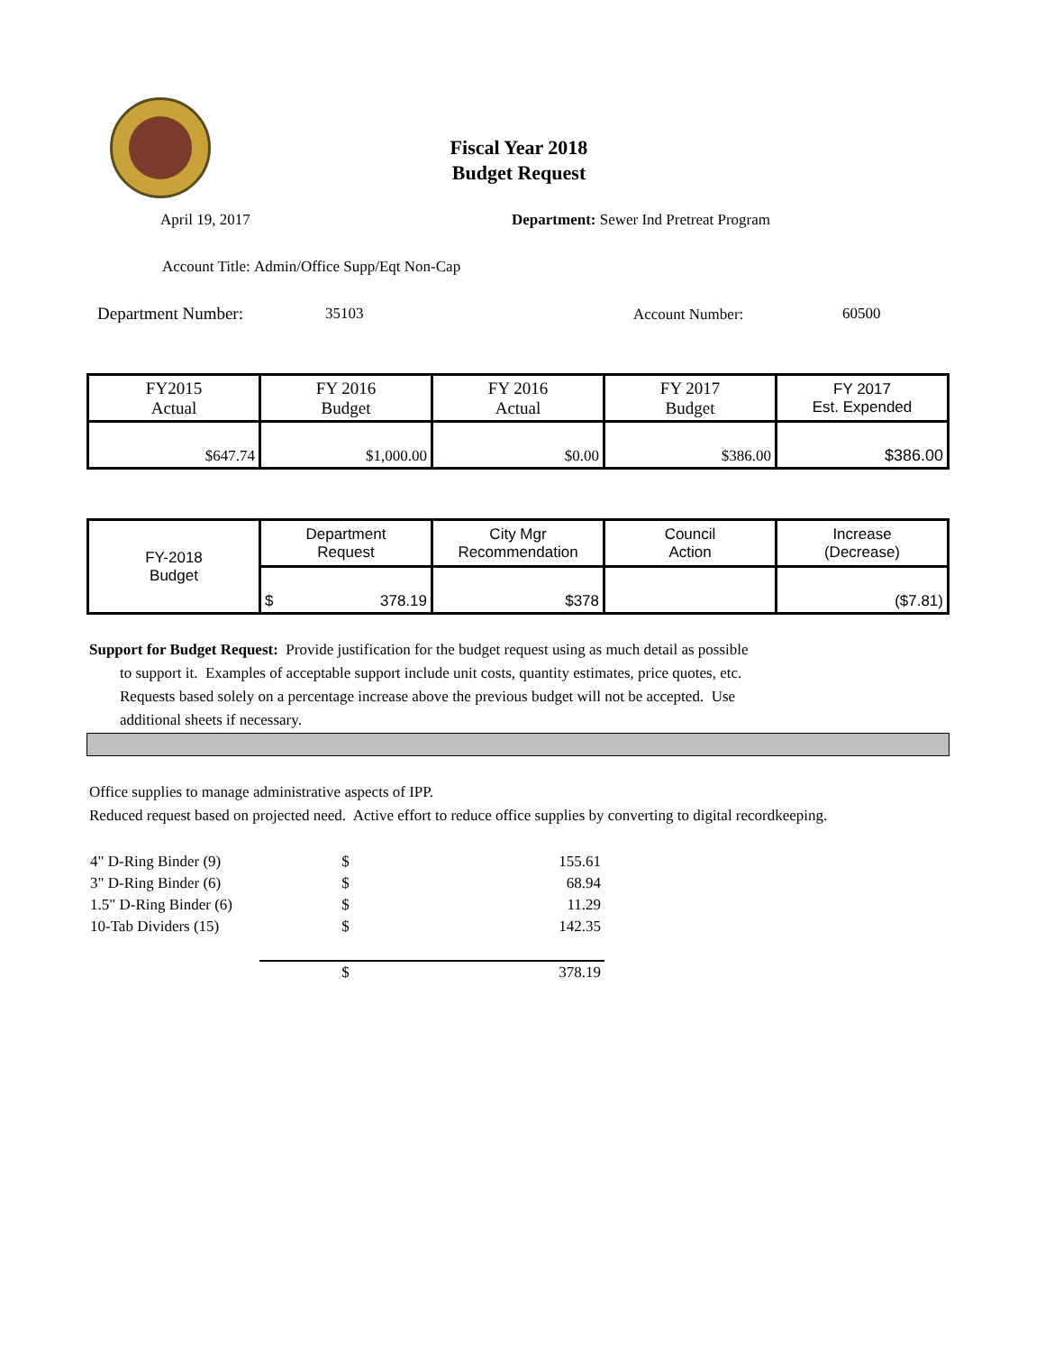Fiscal Year 2018
Budget Request
April 19, 2017
Department: Sewer Ind Pretreat Program
Account Title: Admin/Office Supp/Eqt Non-Cap
Department Number: 35103 Account Number: 60500
| FY2015 Actual | FY 2016 Budget | FY 2016 Actual | FY 2017 Budget | FY 2017 Est. Expended |
| $647.74 | $1,000.00 | $0.00 | $386.00 | $386.00 |
| FY-2018 Budget | Department Request | City Mgr Recommendation | Council Action | Increase (Decrease) |
| | $ 378.19 | $378 | | ($7.81) |
Support for Budget Request: Provide justification for the budget request using as much detail as possible
to support it. Examples of acceptable support include unit costs, quantity estimates, price quotes, etc.
Requests based solely on a percentage increase above the previous budget will not be accepted. Use
additional sheets if necessary.
Office supplies to manage administrative aspects of IPP.
Reduced request based on projected need. Active effort to reduce office supplies by converting to digital recordkeeping.
| 4" D-Ring Binder (9) | $ | 155.61 |
| 3" D-Ring Binder (6) | $ | 68.94 |
| 1.5" D-Ring Binder (6) | $ | 11.29 |
| 10-Tab Dividers (15) | $ | 142.35 |
| | $ | 378.19 |